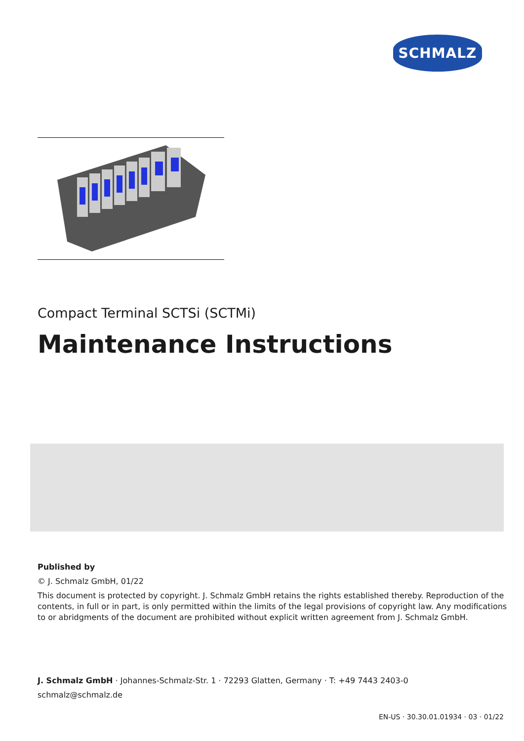SCHMALZ
Compact Terminal SCTSi (SCTMi)
Maintenance Instructions
Published by
© J. Schmalz GmbH, 01/22
This document is protected by copyright. J. Schmalz GmbH retains the rights established thereby. Reproduction of the contents, in full or in part, is only permitted within the limits of the legal provisions of copyright law. Any modifications to or abridgments of the document are prohibited without explicit written agreement from J. Schmalz GmbH.
J. Schmalz GmbH · Johannes-Schmalz-Str. 1 · 72293 Glatten, Germany · T: +49 7443 2403-0
schmalz@schmalz.de
EN-US · 30.30.01.01934 · 03 · 01/22